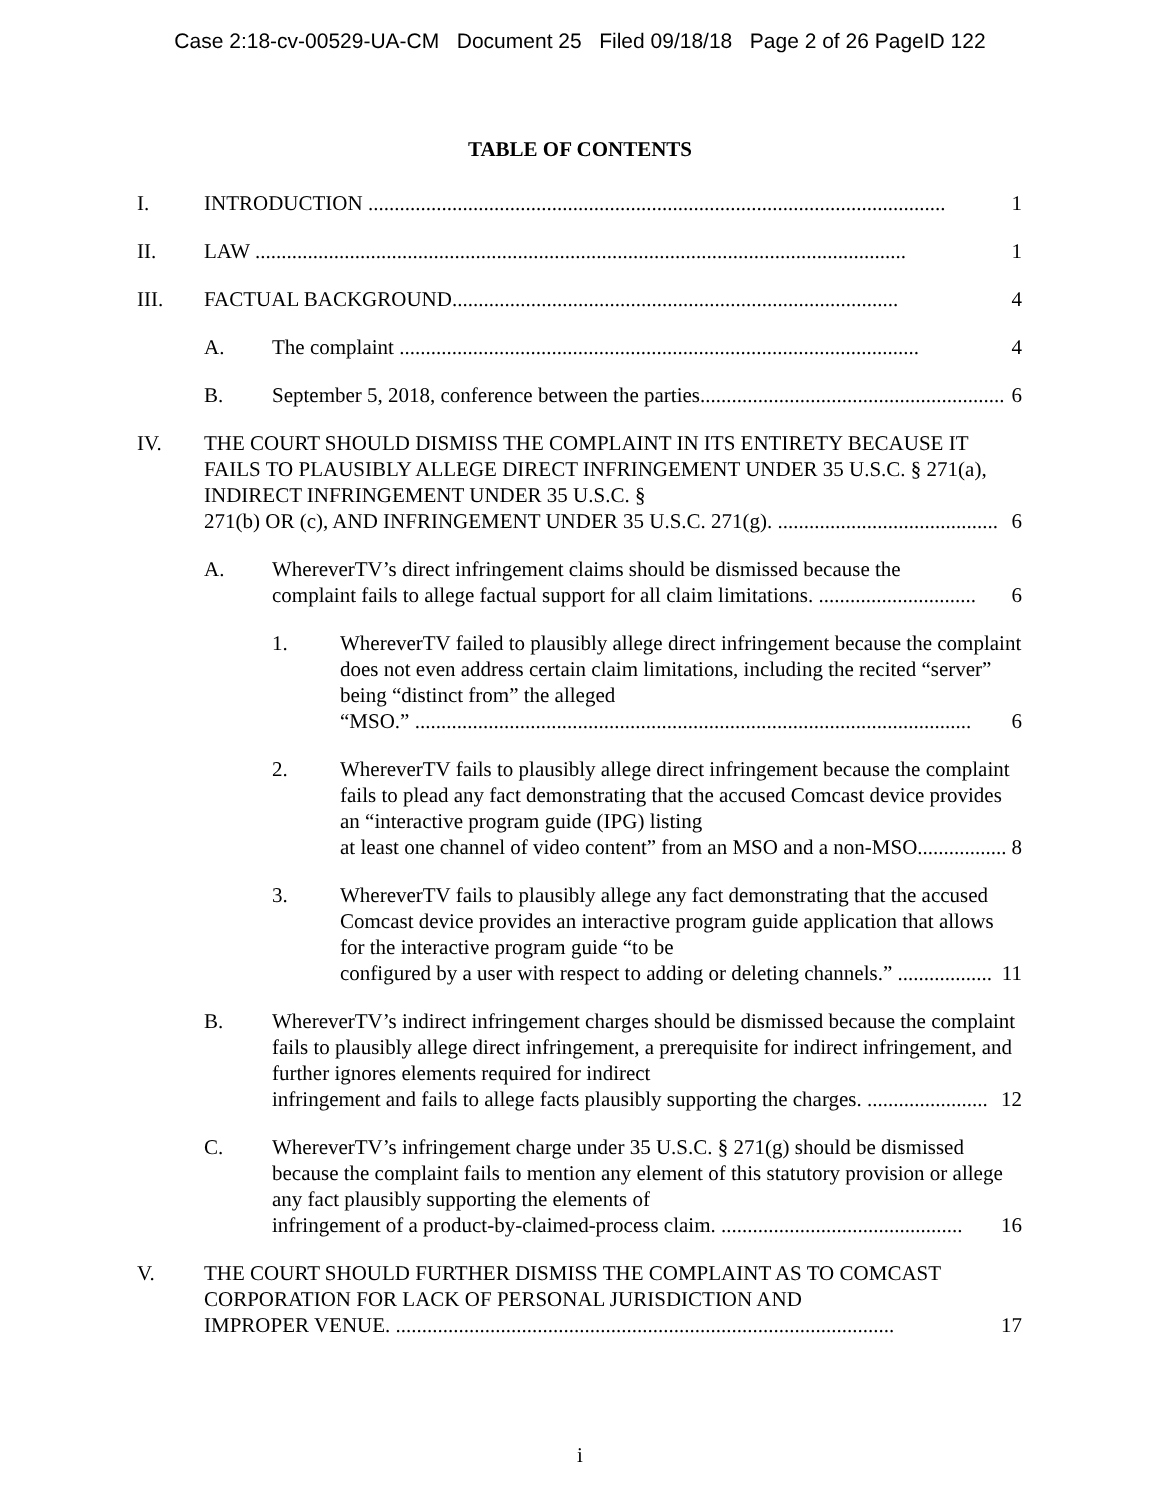Case 2:18-cv-00529-UA-CM Document 25 Filed 09/18/18 Page 2 of 26 PageID 122
TABLE OF CONTENTS
I. INTRODUCTION .............................................................................................................. 1
II. LAW ............................................................................................................................ 1
III. FACTUAL BACKGROUND..................................................................................... 4
A. The complaint ................................................................................................... 4
B. September 5, 2018, conference between the parties.......................................................... 6
IV. THE COURT SHOULD DISMISS THE COMPLAINT IN ITS ENTIRETY BECAUSE IT FAILS TO PLAUSIBLY ALLEGE DIRECT INFRINGEMENT UNDER 35 U.S.C. § 271(a), INDIRECT INFRINGEMENT UNDER 35 U.S.C. §
271(b) OR (c), AND INFRINGEMENT UNDER 35 U.S.C. 271(g). .......................................... 6
A. WhereverTV’s direct infringement claims should be dismissed because the
complaint fails to allege factual support for all claim limitations. .............................. 6
1. WhereverTV failed to plausibly allege direct infringement because the complaint does not even address certain claim limitations, including the recited “server” being “distinct from” the alleged
“MSO.” .......................................................................................................... 6
2. WhereverTV fails to plausibly allege direct infringement because the complaint fails to plead any fact demonstrating that the accused Comcast device provides an “interactive program guide (IPG) listing
at least one channel of video content” from an MSO and a non-MSO................. 8
3. WhereverTV fails to plausibly allege any fact demonstrating that the accused Comcast device provides an interactive program guide application that allows for the interactive program guide “to be
configured by a user with respect to adding or deleting channels.” .................. 11
B. WhereverTV’s indirect infringement charges should be dismissed because the complaint fails to plausibly allege direct infringement, a prerequisite for indirect infringement, and further ignores elements required for indirect
infringement and fails to allege facts plausibly supporting the charges. ....................... 12
C. WhereverTV’s infringement charge under 35 U.S.C. § 271(g) should be dismissed because the complaint fails to mention any element of this statutory provision or allege any fact plausibly supporting the elements of
infringement of a product-by-claimed-process claim. .............................................. 16
V. THE COURT SHOULD FURTHER DISMISS THE COMPLAINT AS TO COMCAST CORPORATION FOR LACK OF PERSONAL JURISDICTION AND
IMPROPER VENUE. ............................................................................................... 17
i